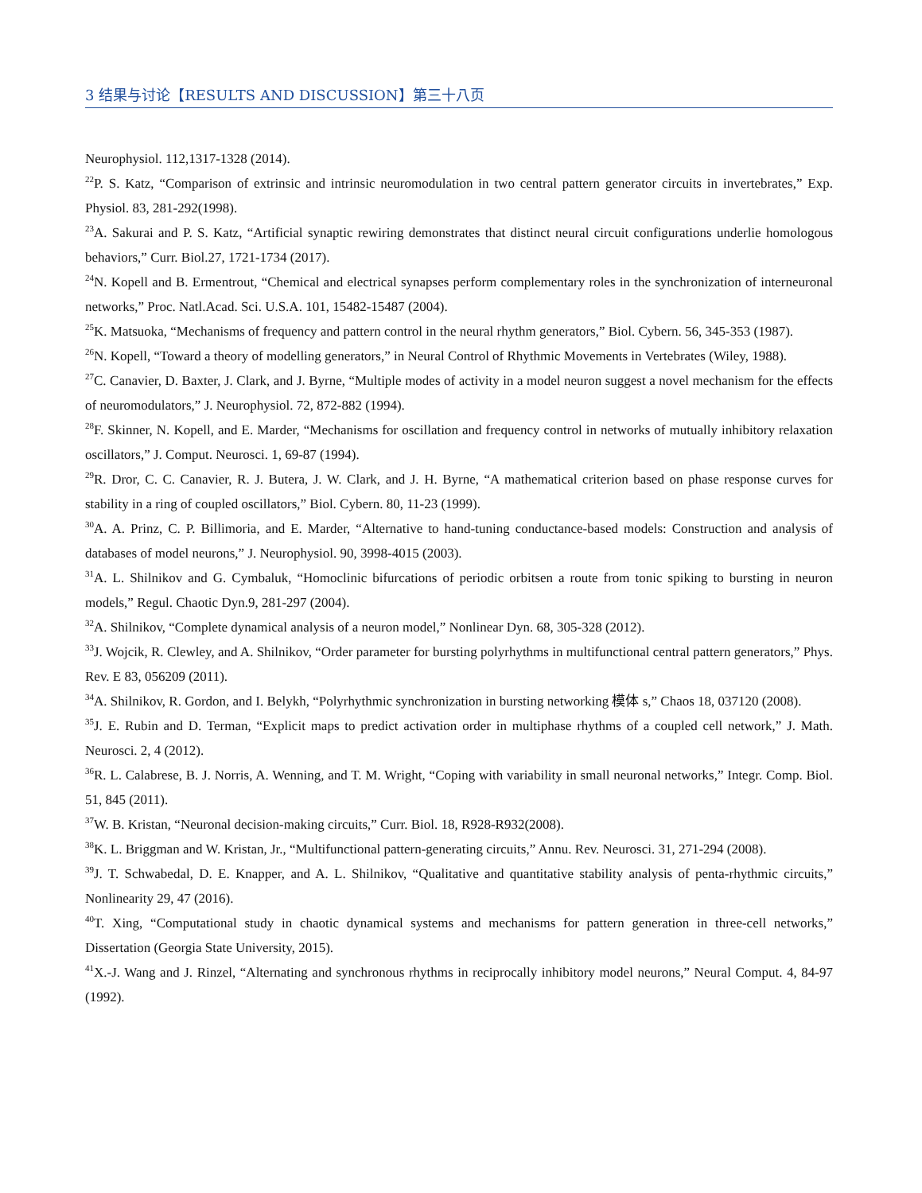3 结果与讨论【RESULTS AND DISCUSSION】第三十八页
Neurophysiol. 112,1317-1328 (2014).
<sup>22</sup>P. S. Katz, “Comparison of extrinsic and intrinsic neuromodulation in two central pattern generator circuits in invertebrates,” Exp. Physiol. 83, 281-292(1998).
<sup>23</sup> A. Sakurai and P. S. Katz, “Artificial synaptic rewiring demonstrates that distinct neural circuit configurations underlie homologous behaviors,” Curr. Biol.27, 1721-1734 (2017).
<sup>24</sup>N. Kopell and B. Ermentrout, “Chemical and electrical synapses perform complementary roles in the synchronization of interneuronal networks,” Proc. Natl.Acad. Sci. U.S.A. 101, 15482-15487 (2004).
<sup>25</sup>K. Matsuoka, “Mechanisms of frequency and pattern control in the neural rhythm generators,” Biol. Cybern. 56, 345-353 (1987).
<sup>26</sup>N. Kopell, “Toward a theory of modelling generators,” in Neural Control of Rhythmic Movements in Vertebrates (Wiley, 1988).
<sup>27</sup>C. Canavier, D. Baxter, J. Clark, and J. Byrne, “Multiple modes of activity in a model neuron suggest a novel mechanism for the effects of neuromodulators,” J. Neurophysiol. 72, 872-882 (1994).
<sup>28</sup>F. Skinner, N. Kopell, and E. Marder, “Mechanisms for oscillation and frequency control in networks of mutually inhibitory relaxation oscillators,” J. Comput. Neurosci. 1, 69-87 (1994).
<sup>29</sup> R. Dror, C. C. Canavier, R. J. Butera, J. W. Clark, and J. H. Byrne, “A mathematical criterion based on phase response curves for stability in a ring of coupled oscillators,” Biol. Cybern. 80, 11-23 (1999).
<sup>30</sup> A. A. Prinz, C. P. Billimoria, and E. Marder, “Alternative to hand-tuning conductance-based models: Construction and analysis of databases of model neurons,” J. Neurophysiol. 90, 3998-4015 (2003).
<sup>31</sup> A. L. Shilnikov and G. Cymbaluk, “Homoclinic bifurcations of periodic orbitsen a route from tonic spiking to bursting in neuron models,” Regul. Chaotic Dyn.9, 281-297 (2004).
<sup>32</sup> A. Shilnikov, “Complete dynamical analysis of a neuron model,” Nonlinear Dyn. 68, 305-328 (2012).
<sup>33</sup> J. Wojcik, R. Clewley, and A. Shilnikov, “Order parameter for bursting polyrhythms in multifunctional central pattern generators,” Phys. Rev. E 83, 056209 (2011).
<sup>34</sup> A. Shilnikov, R. Gordon, and I. Belykh, “Polyrhythmic synchronization in bursting networking 模体 s,” Chaos 18, 037120 (2008).
<sup>35</sup> J. E. Rubin and D. Terman, “Explicit maps to predict activation order in multiphase rhythms of a coupled cell network,” J. Math. Neurosci. 2, 4 (2012).
<sup>36</sup> R. L. Calabrese, B. J. Norris, A. Wenning, and T. M. Wright, “Coping with variability in small neuronal networks,” Integr. Comp. Biol. 51, 845 (2011).
<sup>37</sup> W. B. Kristan, “Neuronal decision-making circuits,” Curr. Biol. 18, R928-R932(2008).
<sup>38</sup>K. L. Briggman and W. Kristan, Jr., “Multifunctional pattern-generating circuits,” Annu. Rev. Neurosci. 31, 271-294 (2008).
<sup>39</sup> J. T. Schwabedal, D. E. Knapper, and A. L. Shilnikov, “Qualitative and quantitative stability analysis of penta-rhythmic circuits,” Nonlinearity 29, 47 (2016).
<sup>40</sup> T. Xing, “Computational study in chaotic dynamical systems and mechanisms for pattern generation in three-cell networks,” Dissertation (Georgia State University, 2015).
<sup>41</sup> X.-J. Wang and J. Rinzel, “Alternating and synchronous rhythms in reciprocally inhibitory model neurons,” Neural Comput. 4, 84-97 (1992).